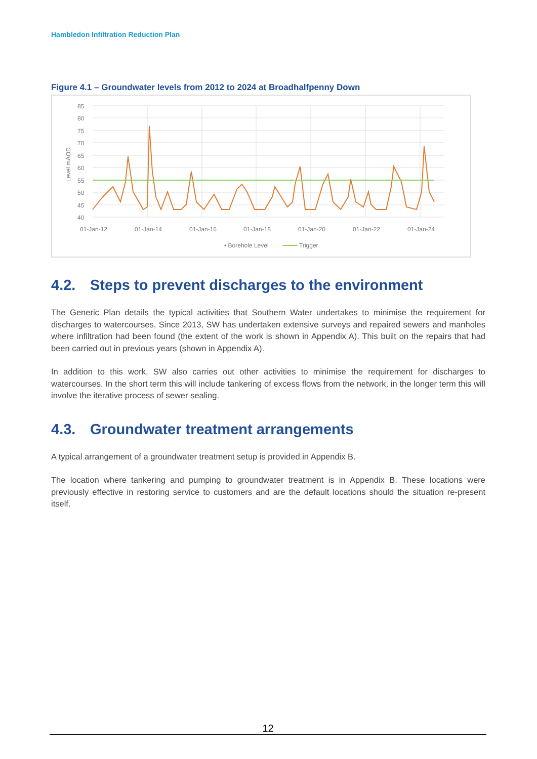Hambledon Infiltration Reduction Plan
Figure 4.1 – Groundwater levels from 2012 to 2024 at Broadhalfpenny Down
85
80
75
70
65
60
55
50
45
40
Level mAOD
01-Jan-12
01-Jan-14
01-Jan-16
01-Jan-18
01-Jan-20
01-Jan-22
01-Jan-24
• Borehole Level
Trigger
4.2. Steps to prevent discharges to the environment
The Generic Plan details the typical activities that Southern Water undertakes to minimise the requirement for discharges to watercourses. Since 2013, SW has undertaken extensive surveys and repaired sewers and manholes where infiltration had been found (the extent of the work is shown in Appendix A). This built on the repairs that had been carried out in previous years (shown in Appendix A).
In addition to this work, SW also carries out other activities to minimise the requirement for discharges to watercourses. In the short term this will include tankering of excess flows from the network, in the longer term this will involve the iterative process of sewer sealing.
4.3. Groundwater treatment arrangements
A typical arrangement of a groundwater treatment setup is provided in Appendix B.
The location where tankering and pumping to groundwater treatment is in Appendix B. These locations were previously effective in restoring service to customers and are the default locations should the situation re-present itself.
12